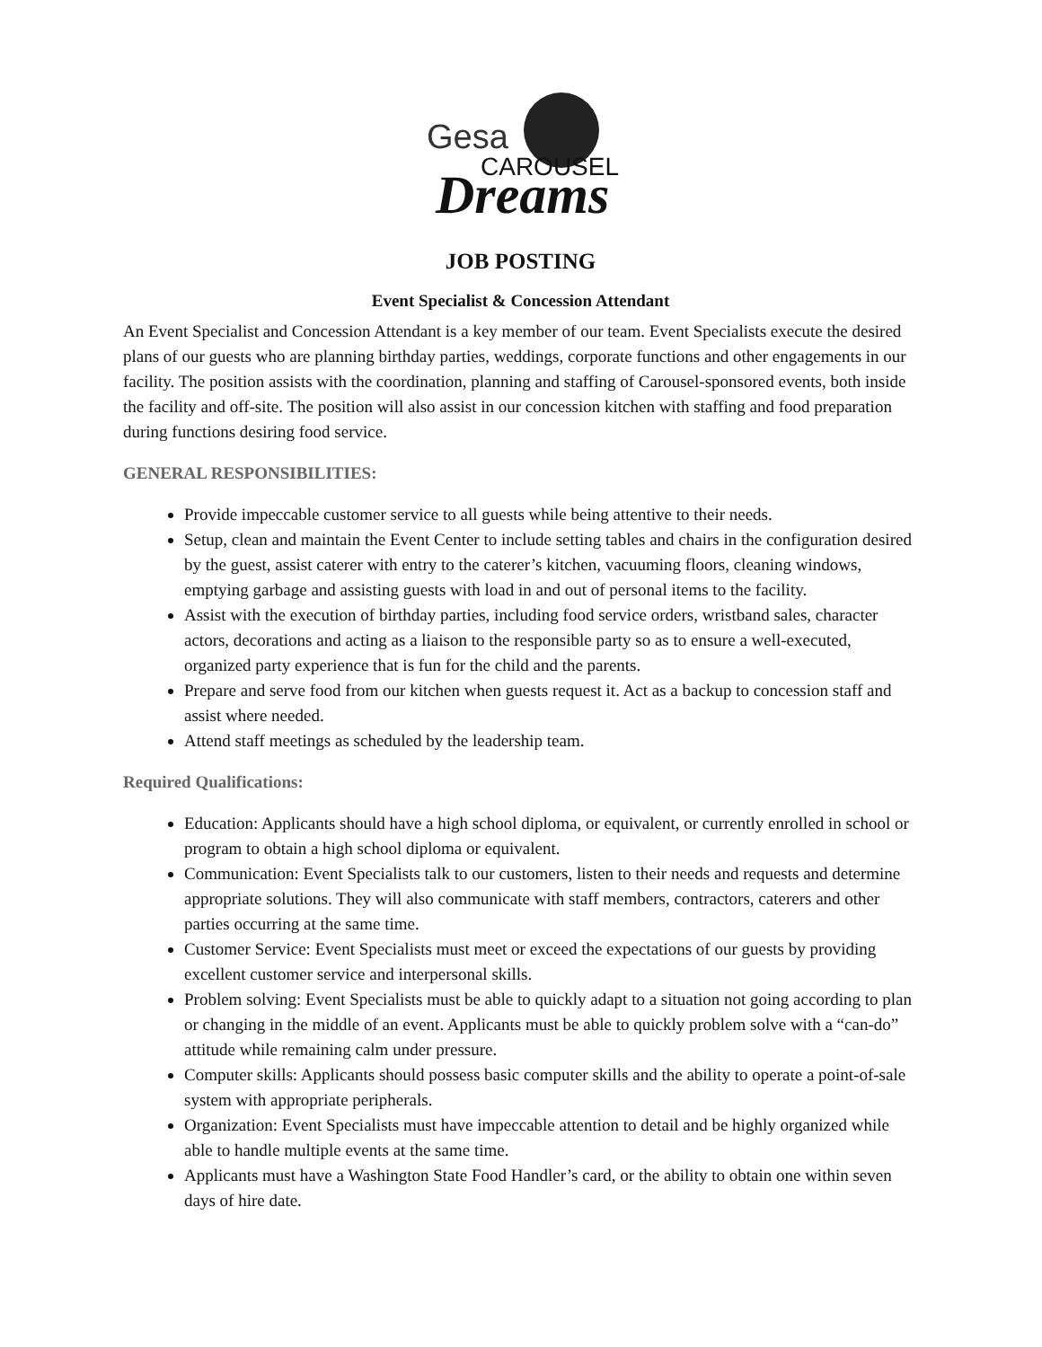Gesa
CAROUSEL
Dreams
JOB POSTING
Event Specialist & Concession Attendant
An Event Specialist and Concession Attendant is a key member of our team. Event Specialists execute the desired plans of our guests who are planning birthday parties, weddings, corporate functions and other engagements in our facility. The position assists with the coordination, planning and staffing of Carousel-sponsored events, both inside the facility and off-site. The position will also assist in our concession kitchen with staffing and food preparation during functions desiring food service.
GENERAL RESPONSIBILITIES:
Provide impeccable customer service to all guests while being attentive to their needs.
Setup, clean and maintain the Event Center to include setting tables and chairs in the configuration desired by the guest, assist caterer with entry to the caterer’s kitchen, vacuuming floors, cleaning windows, emptying garbage and assisting guests with load in and out of personal items to the facility.
Assist with the execution of birthday parties, including food service orders, wristband sales, character actors, decorations and acting as a liaison to the responsible party so as to ensure a well-executed, organized party experience that is fun for the child and the parents.
Prepare and serve food from our kitchen when guests request it. Act as a backup to concession staff and assist where needed.
Attend staff meetings as scheduled by the leadership team.
Required Qualifications:
Education: Applicants should have a high school diploma, or equivalent, or currently enrolled in school or program to obtain a high school diploma or equivalent.
Communication: Event Specialists talk to our customers, listen to their needs and requests and determine appropriate solutions. They will also communicate with staff members, contractors, caterers and other parties occurring at the same time.
Customer Service: Event Specialists must meet or exceed the expectations of our guests by providing excellent customer service and interpersonal skills.
Problem solving: Event Specialists must be able to quickly adapt to a situation not going according to plan or changing in the middle of an event. Applicants must be able to quickly problem solve with a “can-do” attitude while remaining calm under pressure.
Computer skills: Applicants should possess basic computer skills and the ability to operate a point-of-sale system with appropriate peripherals.
Organization: Event Specialists must have impeccable attention to detail and be highly organized while able to handle multiple events at the same time.
Applicants must have a Washington State Food Handler’s card, or the ability to obtain one within seven days of hire date.